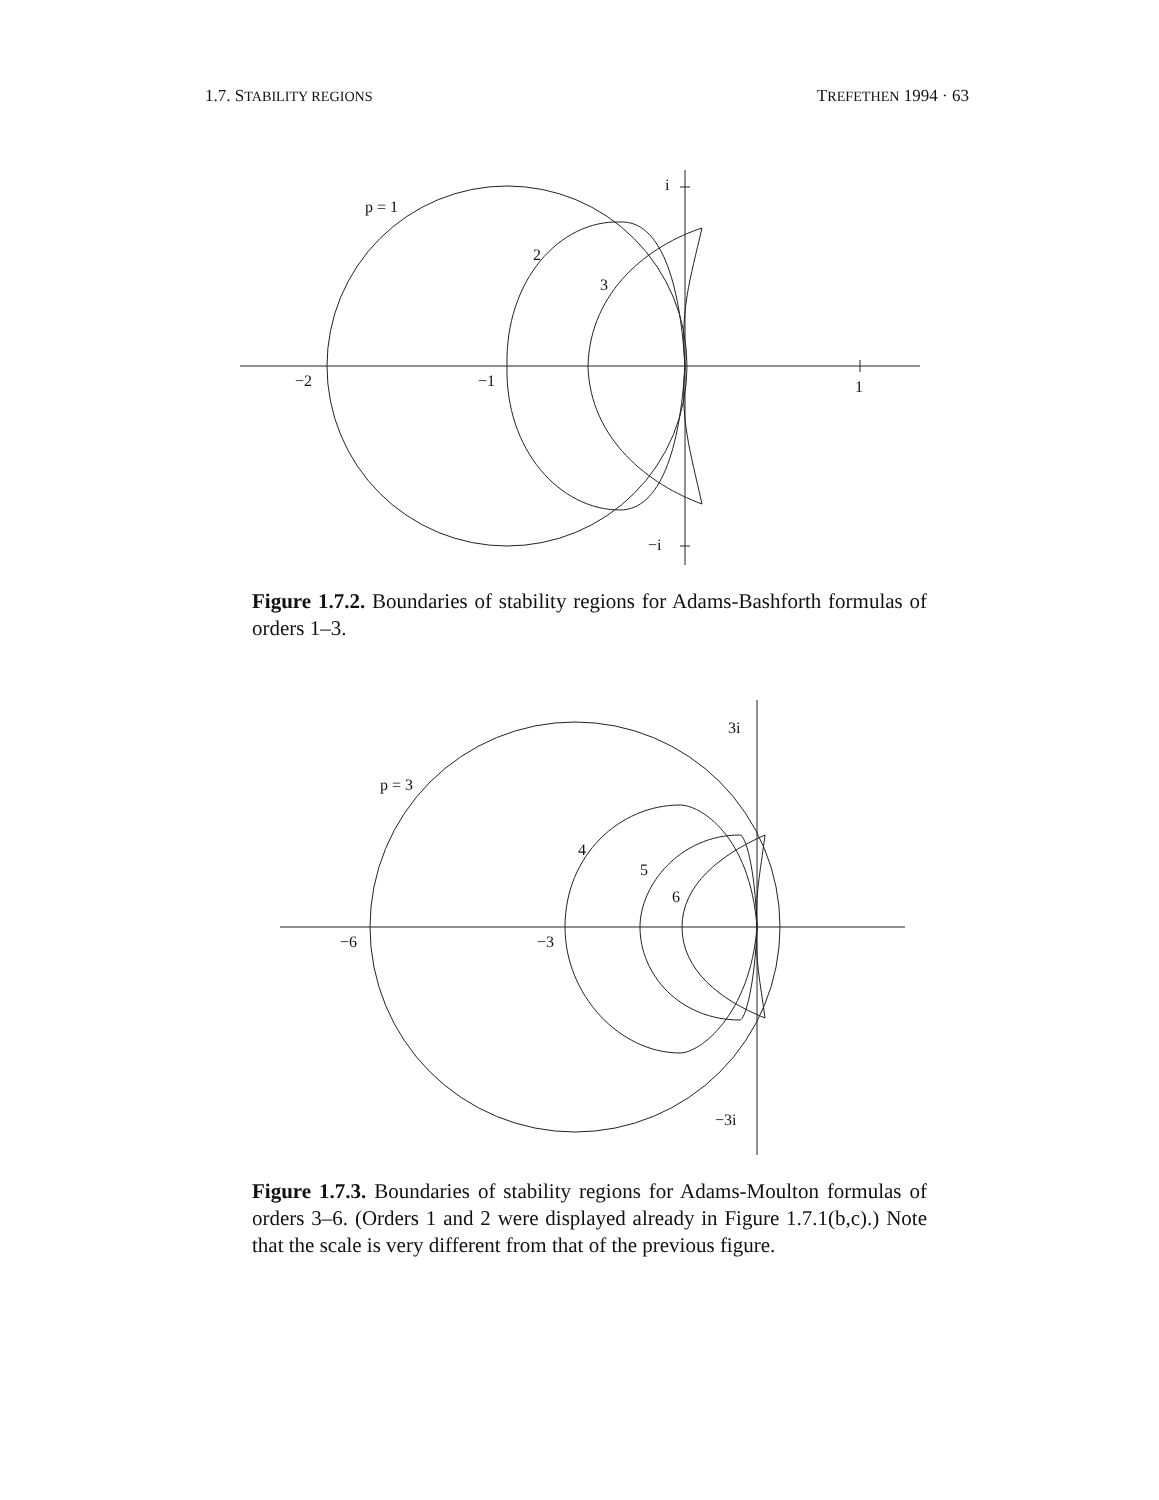1.7. STABILITY REGIONS TREFETHEN 1994 · 63
p = 1
2
3
i
−i
−2
−1
1
Figure 1.7.2. Boundaries of stability regions for Adams-Bashforth formulas of orders 1–3.
p = 3
4
5
6
3i
−3i
−6
−3
Figure 1.7.3. Boundaries of stability regions for Adams-Moulton formulas of orders 3–6. (Orders 1 and 2 were displayed already in Figure 1.7.1(b,c).) Note that the scale is very different from that of the previous figure.